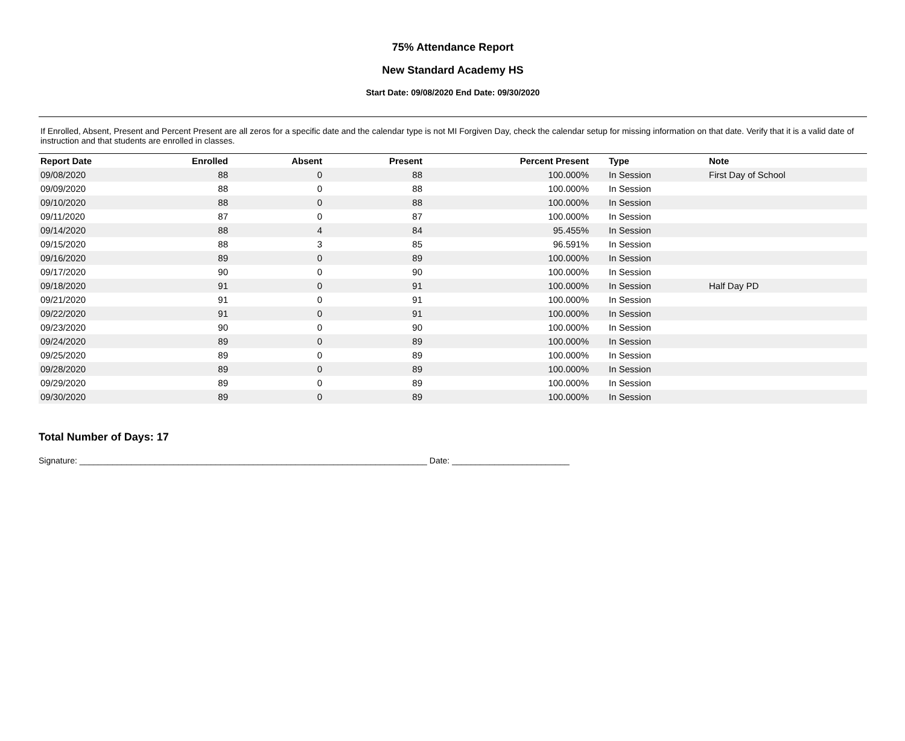75% Attendance Report
New Standard Academy HS
Start Date: 09/08/2020 End Date: 09/30/2020
If Enrolled, Absent, Present and Percent Present are all zeros for a specific date and the calendar type is not MI Forgiven Day, check the calendar setup for missing information on that date. Verify that it is a valid date of instruction and that students are enrolled in classes.
| Report Date | Enrolled | Absent | Present | Percent Present | Type | Note |
| --- | --- | --- | --- | --- | --- | --- |
| 09/08/2020 | 88 | 0 | 88 | 100.000% | In Session | First Day of School |
| 09/09/2020 | 88 | 0 | 88 | 100.000% | In Session | |
| 09/10/2020 | 88 | 0 | 88 | 100.000% | In Session | |
| 09/11/2020 | 87 | 0 | 87 | 100.000% | In Session | |
| 09/14/2020 | 88 | 4 | 84 | 95.455% | In Session | |
| 09/15/2020 | 88 | 3 | 85 | 96.591% | In Session | |
| 09/16/2020 | 89 | 0 | 89 | 100.000% | In Session | |
| 09/17/2020 | 90 | 0 | 90 | 100.000% | In Session | |
| 09/18/2020 | 91 | 0 | 91 | 100.000% | In Session | Half Day PD |
| 09/21/2020 | 91 | 0 | 91 | 100.000% | In Session | |
| 09/22/2020 | 91 | 0 | 91 | 100.000% | In Session | |
| 09/23/2020 | 90 | 0 | 90 | 100.000% | In Session | |
| 09/24/2020 | 89 | 0 | 89 | 100.000% | In Session | |
| 09/25/2020 | 89 | 0 | 89 | 100.000% | In Session | |
| 09/28/2020 | 89 | 0 | 89 | 100.000% | In Session | |
| 09/29/2020 | 89 | 0 | 89 | 100.000% | In Session | |
| 09/30/2020 | 89 | 0 | 89 | 100.000% | In Session | |
Total Number of Days: 17
Signature: __________________________________________________________________________ Date: _________________________